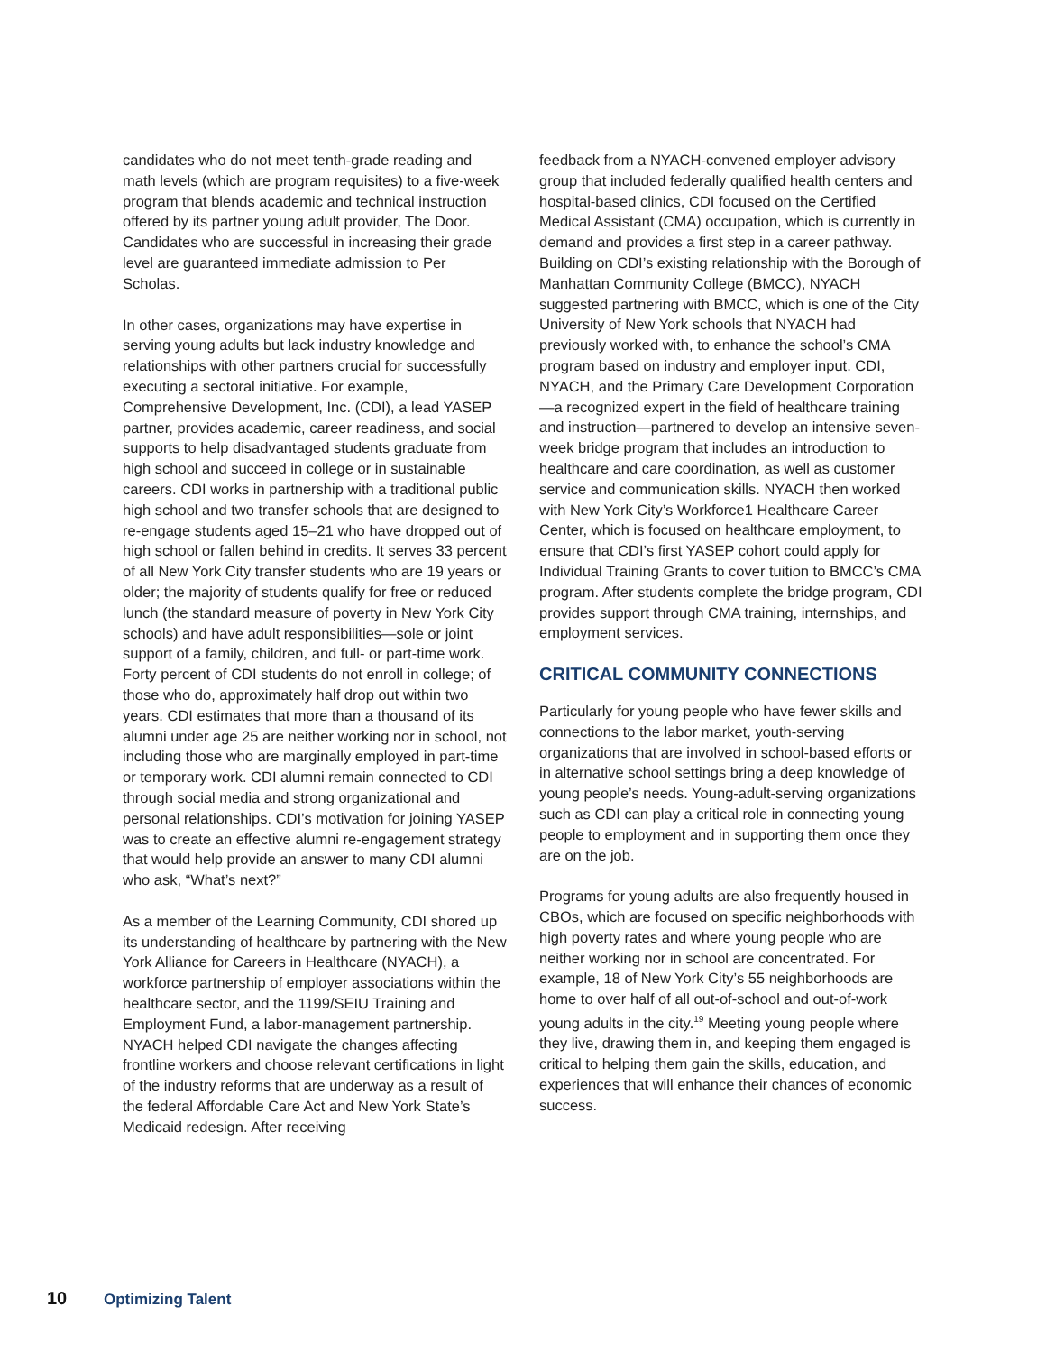candidates who do not meet tenth-grade reading and math levels (which are program requisites) to a five-week program that blends academic and technical instruction offered by its partner young adult provider, The Door. Candidates who are successful in increasing their grade level are guaranteed immediate admission to Per Scholas.
In other cases, organizations may have expertise in serving young adults but lack industry knowledge and relationships with other partners crucial for successfully executing a sectoral initiative. For example, Comprehensive Development, Inc. (CDI), a lead YASEP partner, provides academic, career readiness, and social supports to help disadvantaged students graduate from high school and succeed in college or in sustainable careers. CDI works in partnership with a traditional public high school and two transfer schools that are designed to re-engage students aged 15–21 who have dropped out of high school or fallen behind in credits. It serves 33 percent of all New York City transfer students who are 19 years or older; the majority of students qualify for free or reduced lunch (the standard measure of poverty in New York City schools) and have adult responsibilities—sole or joint support of a family, children, and full- or part-time work. Forty percent of CDI students do not enroll in college; of those who do, approximately half drop out within two years. CDI estimates that more than a thousand of its alumni under age 25 are neither working nor in school, not including those who are marginally employed in part-time or temporary work. CDI alumni remain connected to CDI through social media and strong organizational and personal relationships. CDI’s motivation for joining YASEP was to create an effective alumni re-engagement strategy that would help provide an answer to many CDI alumni who ask, “What’s next?”
As a member of the Learning Community, CDI shored up its understanding of healthcare by partnering with the New York Alliance for Careers in Healthcare (NYACH), a workforce partnership of employer associations within the healthcare sector, and the 1199/SEIU Training and Employment Fund, a labor-management partnership. NYACH helped CDI navigate the changes affecting frontline workers and choose relevant certifications in light of the industry reforms that are underway as a result of the federal Affordable Care Act and New York State’s Medicaid redesign. After receiving
feedback from a NYACH-convened employer advisory group that included federally qualified health centers and hospital-based clinics, CDI focused on the Certified Medical Assistant (CMA) occupation, which is currently in demand and provides a first step in a career pathway. Building on CDI’s existing relationship with the Borough of Manhattan Community College (BMCC), NYACH suggested partnering with BMCC, which is one of the City University of New York schools that NYACH had previously worked with, to enhance the school’s CMA program based on industry and employer input. CDI, NYACH, and the Primary Care Development Corporation—a recognized expert in the field of healthcare training and instruction—partnered to develop an intensive seven-week bridge program that includes an introduction to healthcare and care coordination, as well as customer service and communication skills. NYACH then worked with New York City’s Workforce1 Healthcare Career Center, which is focused on healthcare employment, to ensure that CDI’s first YASEP cohort could apply for Individual Training Grants to cover tuition to BMCC’s CMA program. After students complete the bridge program, CDI provides support through CMA training, internships, and employment services.
CRITICAL COMMUNITY CONNECTIONS
Particularly for young people who have fewer skills and connections to the labor market, youth-serving organizations that are involved in school-based efforts or in alternative school settings bring a deep knowledge of young people’s needs. Young-adult-serving organizations such as CDI can play a critical role in connecting young people to employment and in supporting them once they are on the job.
Programs for young adults are also frequently housed in CBOs, which are focused on specific neighborhoods with high poverty rates and where young people who are neither working nor in school are concentrated. For example, 18 of New York City’s 55 neighborhoods are home to over half of all out-of-school and out-of-work young adults in the city.<sup>19</sup> Meeting young people where they live, drawing them in, and keeping them engaged is critical to helping them gain the skills, education, and experiences that will enhance their chances of economic success.
10 Optimizing Talent